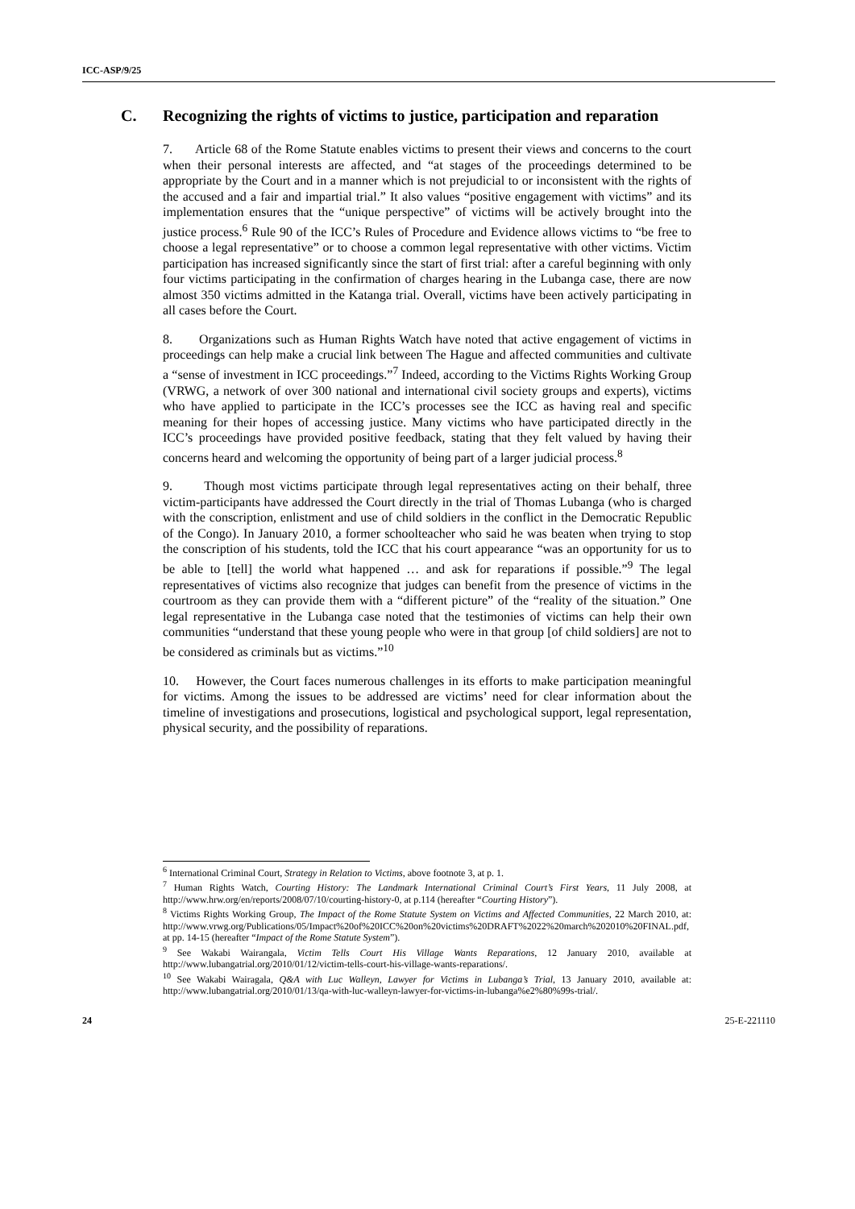ICC-ASP/9/25
C. Recognizing the rights of victims to justice, participation and reparation
7. Article 68 of the Rome Statute enables victims to present their views and concerns to the court when their personal interests are affected, and “at stages of the proceedings determined to be appropriate by the Court and in a manner which is not prejudicial to or inconsistent with the rights of the accused and a fair and impartial trial.” It also values “positive engagement with victims” and its implementation ensures that the “unique perspective” of victims will be actively brought into the justice process.<sup>6</sup> Rule 90 of the ICC’s Rules of Procedure and Evidence allows victims to “be free to choose a legal representative” or to choose a common legal representative with other victims. Victim participation has increased significantly since the start of first trial: after a careful beginning with only four victims participating in the confirmation of charges hearing in the Lubanga case, there are now almost 350 victims admitted in the Katanga trial. Overall, victims have been actively participating in all cases before the Court.
8. Organizations such as Human Rights Watch have noted that active engagement of victims in proceedings can help make a crucial link between The Hague and affected communities and cultivate a “sense of investment in ICC proceedings.”<sup>7</sup> Indeed, according to the Victims Rights Working Group (VRWG, a network of over 300 national and international civil society groups and experts), victims who have applied to participate in the ICC’s processes see the ICC as having real and specific meaning for their hopes of accessing justice. Many victims who have participated directly in the ICC’s proceedings have provided positive feedback, stating that they felt valued by having their concerns heard and welcoming the opportunity of being part of a larger judicial process.<sup>8</sup>
9. Though most victims participate through legal representatives acting on their behalf, three victim-participants have addressed the Court directly in the trial of Thomas Lubanga (who is charged with the conscription, enlistment and use of child soldiers in the conflict in the Democratic Republic of the Congo). In January 2010, a former schoolteacher who said he was beaten when trying to stop the conscription of his students, told the ICC that his court appearance “was an opportunity for us to be able to [tell] the world what happened … and ask for reparations if possible.”<sup>9</sup> The legal representatives of victims also recognize that judges can benefit from the presence of victims in the courtroom as they can provide them with a “different picture” of the “reality of the situation.” One legal representative in the Lubanga case noted that the testimonies of victims can help their own communities “understand that these young people who were in that group [of child soldiers] are not to be considered as criminals but as victims.”<sup>10</sup>
10. However, the Court faces numerous challenges in its efforts to make participation meaningful for victims. Among the issues to be addressed are victims’ need for clear information about the timeline of investigations and prosecutions, logistical and psychological support, legal representation, physical security, and the possibility of reparations.
<sup>6</sup> International Criminal Court, Strategy in Relation to Victims, above footnote 3, at p. 1.
<sup>7</sup> Human Rights Watch, Courting History: The Landmark International Criminal Court’s First Years, 11 July 2008, at http://www.hrw.org/en/reports/2008/07/10/courting-history-0, at p.114 (hereafter “Courting History”).
<sup>8</sup> Victims Rights Working Group, The Impact of the Rome Statute System on Victims and Affected Communities, 22 March 2010, at: http://www.vrwg.org/Publications/05/Impact%20of%20ICC%20on%20victims%20DRAFT%2022%20march%202010%20FINAL.pdf, at pp. 14-15 (hereafter “Impact of the Rome Statute System”).
<sup>9</sup> See Wakabi Wairangala, Victim Tells Court His Village Wants Reparations, 12 January 2010, available at http://www.lubangatrial.org/2010/01/12/victim-tells-court-his-village-wants-reparations/.
<sup>10</sup> See Wakabi Wairagala, Q&A with Luc Walleyn, Lawyer for Victims in Lubanga’s Trial, 13 January 2010, available at: http://www.lubangatrial.org/2010/01/13/qa-with-luc-walleyn-lawyer-for-victims-in-lubanga%e2%80%99s-trial/.
24 25-E-221110